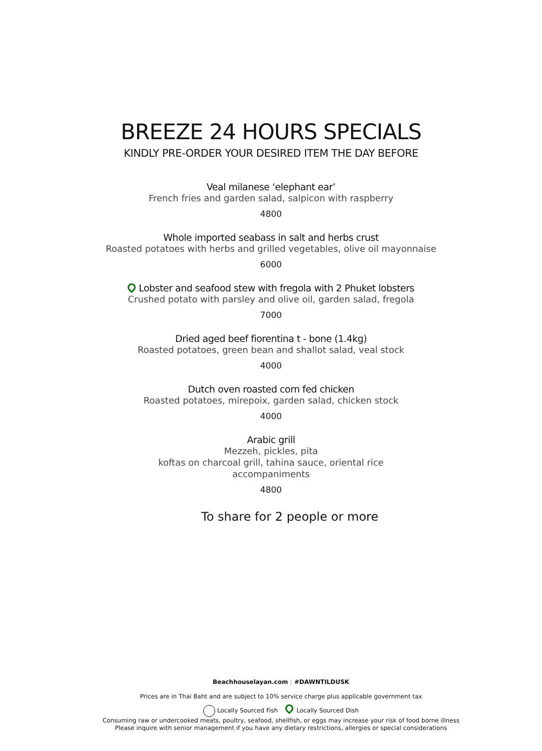BREEZE 24 HOURS SPECIALS
KINDLY PRE-ORDER YOUR DESIRED ITEM THE DAY BEFORE
Veal milanese ‘elephant ear’
French fries and garden salad, salpicon with raspberry
4800
Whole imported seabass in salt and herbs crust
Roasted potatoes with herbs and grilled vegetables, olive oil mayonnaise
6000
Lobster and seafood stew with fregola with 2 Phuket lobsters
Crushed potato with parsley and olive oil, garden salad, fregola
7000
Dried aged beef fiorentina t - bone (1.4kg)
Roasted potatoes, green bean and shallot salad, veal stock
4000
Dutch oven roasted corn fed chicken
Roasted potatoes, mirepoix, garden salad, chicken stock
4000
Arabic grill
Mezzeh, pickles, pita
koftas on charcoal grill, tahina sauce, oriental rice
accompaniments
4800
To share for 2 people or more
Beachhouselayan.com | #DAWNTILDUSK
Prices are in Thai Baht and are subject to 10% service charge plus applicable government tax
Locally Sourced Fish Locally Sourced Dish
Consuming raw or undercooked meats, poultry, seafood, shellfish, or eggs may increase your risk of food borne illness
Please inquire with senior management if you have any dietary restrictions, allergies or special considerations